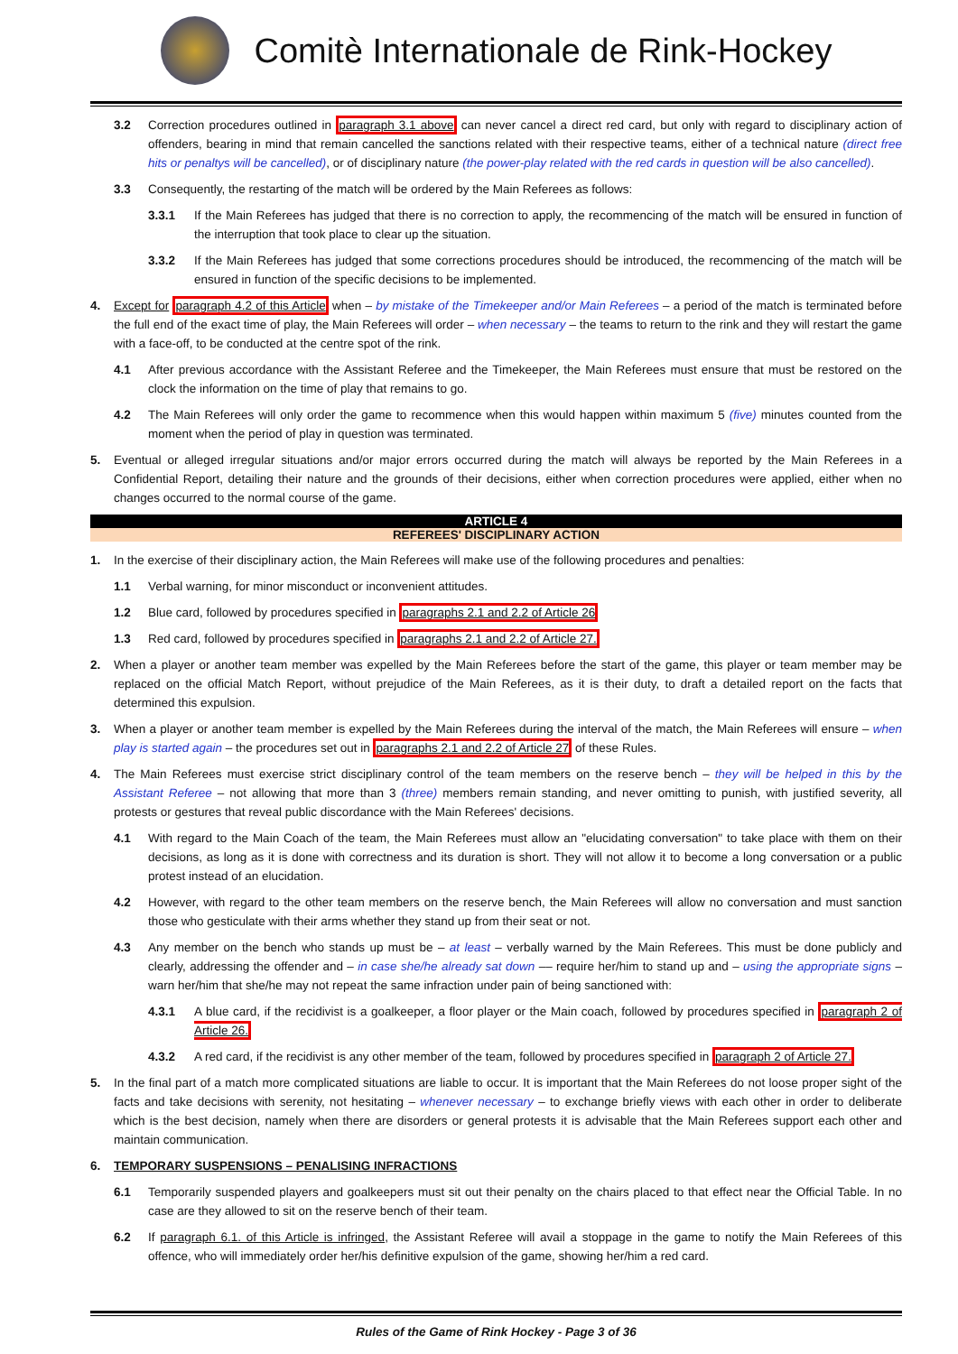Comitè Internationale de Rink-Hockey
3.2 Correction procedures outlined in paragraph 3.1 above can never cancel a direct red card, but only with regard to disciplinary action of offenders, bearing in mind that remain cancelled the sanctions related with their respective teams, either of a technical nature (direct free hits or penaltys will be cancelled), or of disciplinary nature (the power-play related with the red cards in question will be also cancelled).
3.3 Consequently, the restarting of the match will be ordered by the Main Referees as follows:
3.3.1 If the Main Referees has judged that there is no correction to apply, the recommencing of the match will be ensured in function of the interruption that took place to clear up the situation.
3.3.2 If the Main Referees has judged that some corrections procedures should be introduced, the recommencing of the match will be ensured in function of the specific decisions to be implemented.
4. Except for paragraph 4.2 of this Article when – by mistake of the Timekeeper and/or Main Referees – a period of the match is terminated before the full end of the exact time of play, the Main Referees will order – when necessary – the teams to return to the rink and they will restart the game with a face-off, to be conducted at the centre spot of the rink.
4.1 After previous accordance with the Assistant Referee and the Timekeeper, the Main Referees must ensure that must be restored on the clock the information on the time of play that remains to go.
4.2 The Main Referees will only order the game to recommence when this would happen within maximum 5 (five) minutes counted from the moment when the period of play in question was terminated.
5. Eventual or alleged irregular situations and/or major errors occurred during the match will always be reported by the Main Referees in a Confidential Report, detailing their nature and the grounds of their decisions, either when correction procedures were applied, either when no changes occurred to the normal course of the game.
ARTICLE 4
REFEREES' DISCIPLINARY ACTION
1. In the exercise of their disciplinary action, the Main Referees will make use of the following procedures and penalties:
1.1 Verbal warning, for minor misconduct or inconvenient attitudes.
1.2 Blue card, followed by procedures specified in paragraphs 2.1 and 2.2 of Article 26
1.3 Red card, followed by procedures specified in paragraphs 2.1 and 2.2 of Article 27.
2. When a player or another team member was expelled by the Main Referees before the start of the game, this player or team member may be replaced on the official Match Report, without prejudice of the Main Referees, as it is their duty, to draft a detailed report on the facts that determined this expulsion.
3. When a player or another team member is expelled by the Main Referees during the interval of the match, the Main Referees will ensure – when play is started again – the procedures set out in paragraphs 2.1 and 2.2 of Article 27 of these Rules.
4. The Main Referees must exercise strict disciplinary control of the team members on the reserve bench – they will be helped in this by the Assistant Referee – not allowing that more than 3 (three) members remain standing, and never omitting to punish, with justified severity, all protests or gestures that reveal public discordance with the Main Referees' decisions.
4.1 With regard to the Main Coach of the team, the Main Referees must allow an "elucidating conversation" to take place with them on their decisions, as long as it is done with correctness and its duration is short. They will not allow it to become a long conversation or a public protest instead of an elucidation.
4.2 However, with regard to the other team members on the reserve bench, the Main Referees will allow no conversation and must sanction those who gesticulate with their arms whether they stand up from their seat or not.
4.3 Any member on the bench who stands up must be – at least – verbally warned by the Main Referees. This must be done publicly and clearly, addressing the offender and – in case she/he already sat down –– require her/him to stand up and – using the appropriate signs – warn her/him that she/he may not repeat the same infraction under pain of being sanctioned with:
4.3.1 A blue card, if the recidivist is a goalkeeper, a floor player or the Main coach, followed by procedures specified in paragraph 2 of Article 26.
4.3.2 A red card, if the recidivist is any other member of the team, followed by procedures specified in paragraph 2 of Article 27.
5. In the final part of a match more complicated situations are liable to occur. It is important that the Main Referees do not loose proper sight of the facts and take decisions with serenity, not hesitating – whenever necessary – to exchange briefly views with each other in order to deliberate which is the best decision, namely when there are disorders or general protests it is advisable that the Main Referees support each other and maintain communication.
6. TEMPORARY SUSPENSIONS – PENALISING INFRACTIONS
6.1 Temporarily suspended players and goalkeepers must sit out their penalty on the chairs placed to that effect near the Official Table. In no case are they allowed to sit on the reserve bench of their team.
6.2 If paragraph 6.1. of this Article is infringed, the Assistant Referee will avail a stoppage in the game to notify the Main Referees of this offence, who will immediately order her/his definitive expulsion of the game, showing her/him a red card.
Rules of the Game of Rink Hockey - Page 3 of 36